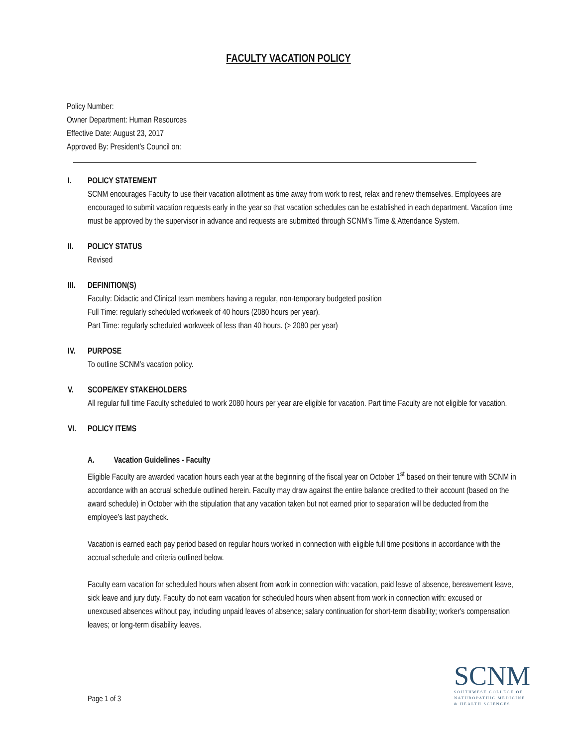FACULTY VACATION POLICY
Policy Number:
Owner Department: Human Resources
Effective Date: August 23, 2017
Approved By: President’s Council on:
I. POLICY STATEMENT
SCNM encourages Faculty to use their vacation allotment as time away from work to rest, relax and renew themselves. Employees are encouraged to submit vacation requests early in the year so that vacation schedules can be established in each department. Vacation time must be approved by the supervisor in advance and requests are submitted through SCNM’s Time & Attendance System.
II. POLICY STATUS
Revised
III. DEFINITION(S)
Faculty: Didactic and Clinical team members having a regular, non-temporary budgeted position
Full Time: regularly scheduled workweek of 40 hours (2080 hours per year).
Part Time: regularly scheduled workweek of less than 40 hours. (> 2080 per year)
IV. PURPOSE
To outline SCNM’s vacation policy.
V. SCOPE/KEY STAKEHOLDERS
All regular full time Faculty scheduled to work 2080 hours per year are eligible for vacation. Part time Faculty are not eligible for vacation.
VI. POLICY ITEMS
A. Vacation Guidelines - Faculty
Eligible Faculty are awarded vacation hours each year at the beginning of the fiscal year on October 1<sup>st</sup> based on their tenure with SCNM in accordance with an accrual schedule outlined herein. Faculty may draw against the entire balance credited to their account (based on the award schedule) in October with the stipulation that any vacation taken but not earned prior to separation will be deducted from the employee’s last paycheck.
Vacation is earned each pay period based on regular hours worked in connection with eligible full time positions in accordance with the accrual schedule and criteria outlined below.
Faculty earn vacation for scheduled hours when absent from work in connection with: vacation, paid leave of absence, bereavement leave, sick leave and jury duty. Faculty do not earn vacation for scheduled hours when absent from work in connection with: excused or unexcused absences without pay, including unpaid leaves of absence; salary continuation for short-term disability; worker's compensation leaves; or long-term disability leaves.
Page 1 of 3
SCNM
SOUTHWEST COLLEGE OF
NATUROPATHIC MEDICINE
& HEALTH SCIENCES